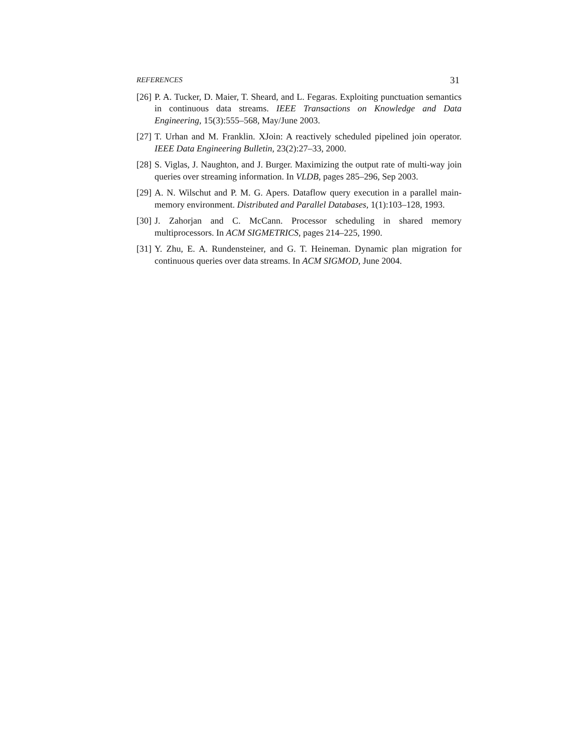REFERENCES 31
[26]
P. A. Tucker, D. Maier, T. Sheard, and L. Fegaras. Exploiting punctuation semantics in continuous data streams. IEEE Transactions on Knowledge and Data Engineering, 15(3):555–568, May/June 2003.
[27]
T. Urhan and M. Franklin. XJoin: A reactively scheduled pipelined join operator. IEEE Data Engineering Bulletin, 23(2):27–33, 2000.
[28]
S. Viglas, J. Naughton, and J. Burger. Maximizing the output rate of multi-way join queries over streaming information. In VLDB, pages 285–296, Sep 2003.
[29]
A. N. Wilschut and P. M. G. Apers. Dataflow query execution in a parallel main-memory environment. Distributed and Parallel Databases, 1(1):103–128, 1993.
[30]
J. Zahorjan and C. McCann. Processor scheduling in shared memory multiprocessors. In ACM SIGMETRICS, pages 214–225, 1990.
[31]
Y. Zhu, E. A. Rundensteiner, and G. T. Heineman. Dynamic plan migration for continuous queries over data streams. In ACM SIGMOD, June 2004.